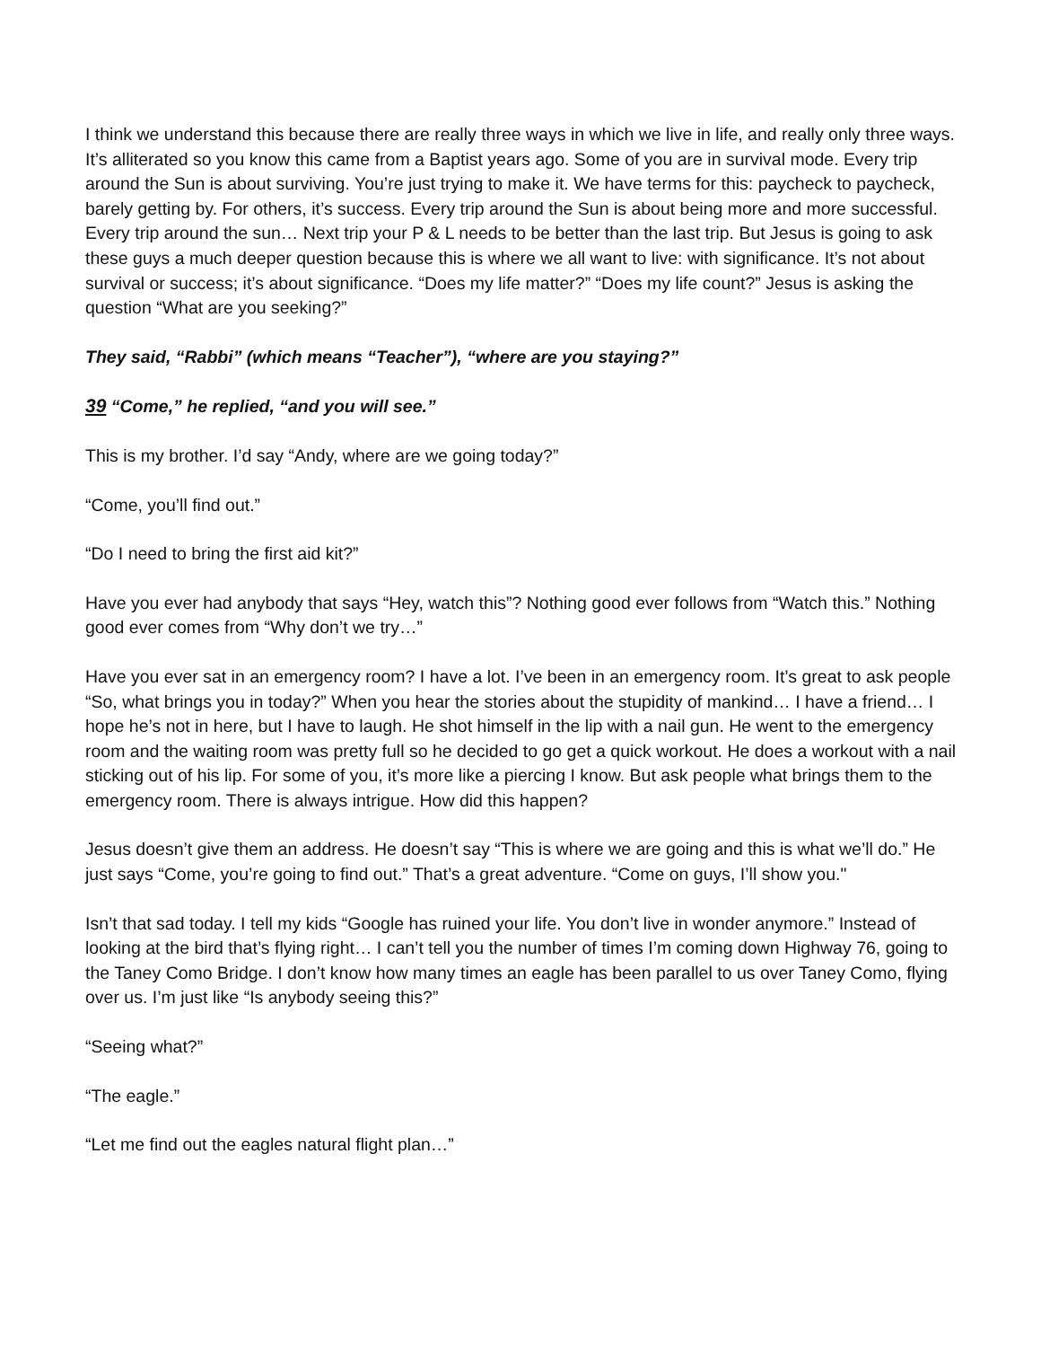I think we understand this because there are really three ways in which we live in life, and really only three ways. It’s alliterated so you know this came from a Baptist years ago. Some of you are in survival mode. Every trip around the Sun is about surviving. You’re just trying to make it. We have terms for this: paycheck to paycheck, barely getting by. For others, it’s success. Every trip around the Sun is about being more and more successful. Every trip around the sun… Next trip your P & L needs to be better than the last trip. But Jesus is going to ask these guys a much deeper question because this is where we all want to live: with significance. It’s not about survival or success; it’s about significance. “Does my life matter?” “Does my life count?” Jesus is asking the question “What are you seeking?”
They said, “Rabbi” (which means “Teacher”), “where are you staying?”
39 “Come,” he replied, “and you will see.”
This is my brother. I’d say “Andy, where are we going today?”
“Come, you’ll find out.”
“Do I need to bring the first aid kit?”
Have you ever had anybody that says “Hey, watch this”? Nothing good ever follows from “Watch this.” Nothing good ever comes from “Why don’t we try…”
Have you ever sat in an emergency room? I have a lot. I’ve been in an emergency room. It’s great to ask people “So, what brings you in today?” When you hear the stories about the stupidity of mankind… I have a friend… I hope he’s not in here, but I have to laugh. He shot himself in the lip with a nail gun. He went to the emergency room and the waiting room was pretty full so he decided to go get a quick workout. He does a workout with a nail sticking out of his lip. For some of you, it’s more like a piercing I know. But ask people what brings them to the emergency room. There is always intrigue. How did this happen?
Jesus doesn’t give them an address. He doesn’t say “This is where we are going and this is what we’ll do.” He just says “Come, you’re going to find out.” That’s a great adventure. “Come on guys, I’ll show you."
Isn’t that sad today. I tell my kids “Google has ruined your life. You don’t live in wonder anymore.” Instead of looking at the bird that’s flying right… I can’t tell you the number of times I’m coming down Highway 76, going to the Taney Como Bridge. I don’t know how many times an eagle has been parallel to us over Taney Como, flying over us. I’m just like “Is anybody seeing this?”
“Seeing what?”
“The eagle.”
“Let me find out the eagles natural flight plan…”